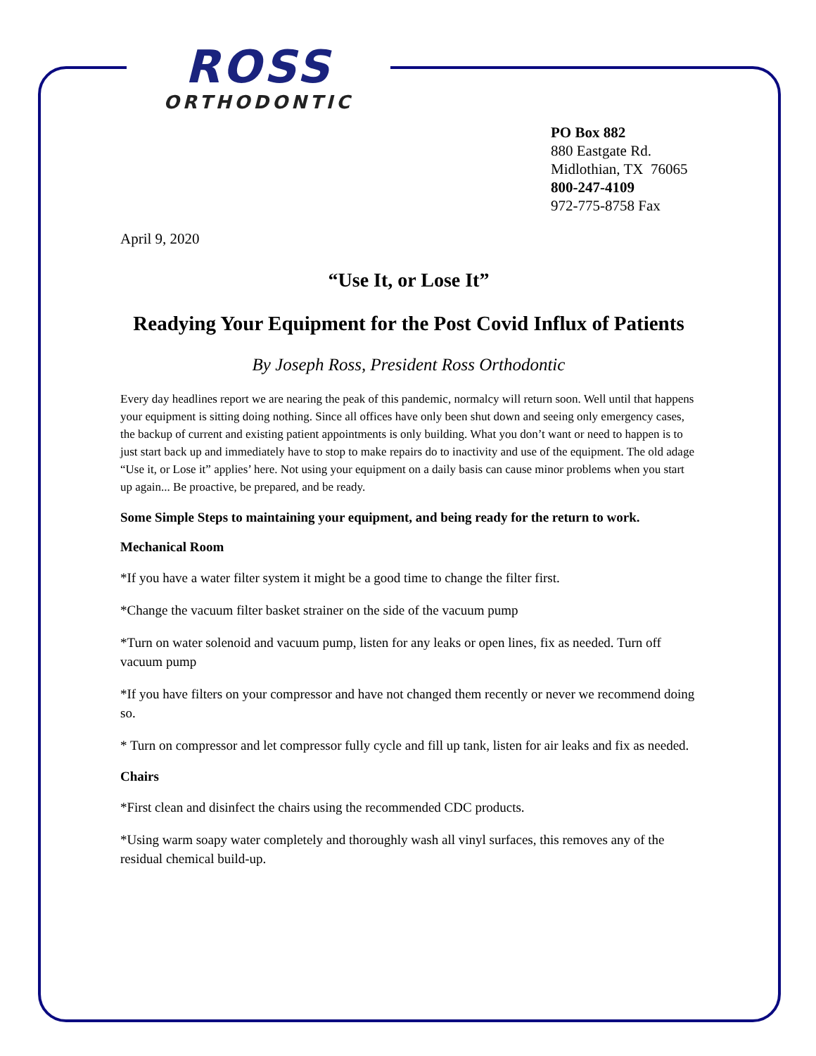ROSS
ORTHODONTIC
PO Box 882
880 Eastgate Rd.
Midlothian, TX 76065
800-247-4109
972-775-8758 Fax
April 9, 2020
“Use It, or Lose It”
Readying Your Equipment for the Post Covid Influx of Patients
By Joseph Ross, President Ross Orthodontic
Every day headlines report we are nearing the peak of this pandemic, normalcy will return soon. Well until that happens your equipment is sitting doing nothing. Since all offices have only been shut down and seeing only emergency cases, the backup of current and existing patient appointments is only building. What you don’t want or need to happen is to just start back up and immediately have to stop to make repairs do to inactivity and use of the equipment. The old adage “Use it, or Lose it” applies’ here. Not using your equipment on a daily basis can cause minor problems when you start up again... Be proactive, be prepared, and be ready.
Some Simple Steps to maintaining your equipment, and being ready for the return to work.
Mechanical Room
*If you have a water filter system it might be a good time to change the filter first.
*Change the vacuum filter basket strainer on the side of the vacuum pump
*Turn on water solenoid and vacuum pump, listen for any leaks or open lines, fix as needed. Turn off vacuum pump
*If you have filters on your compressor and have not changed them recently or never we recommend doing so.
* Turn on compressor and let compressor fully cycle and fill up tank, listen for air leaks and fix as needed.
Chairs
*First clean and disinfect the chairs using the recommended CDC products.
*Using warm soapy water completely and thoroughly wash all vinyl surfaces, this removes any of the residual chemical build-up.